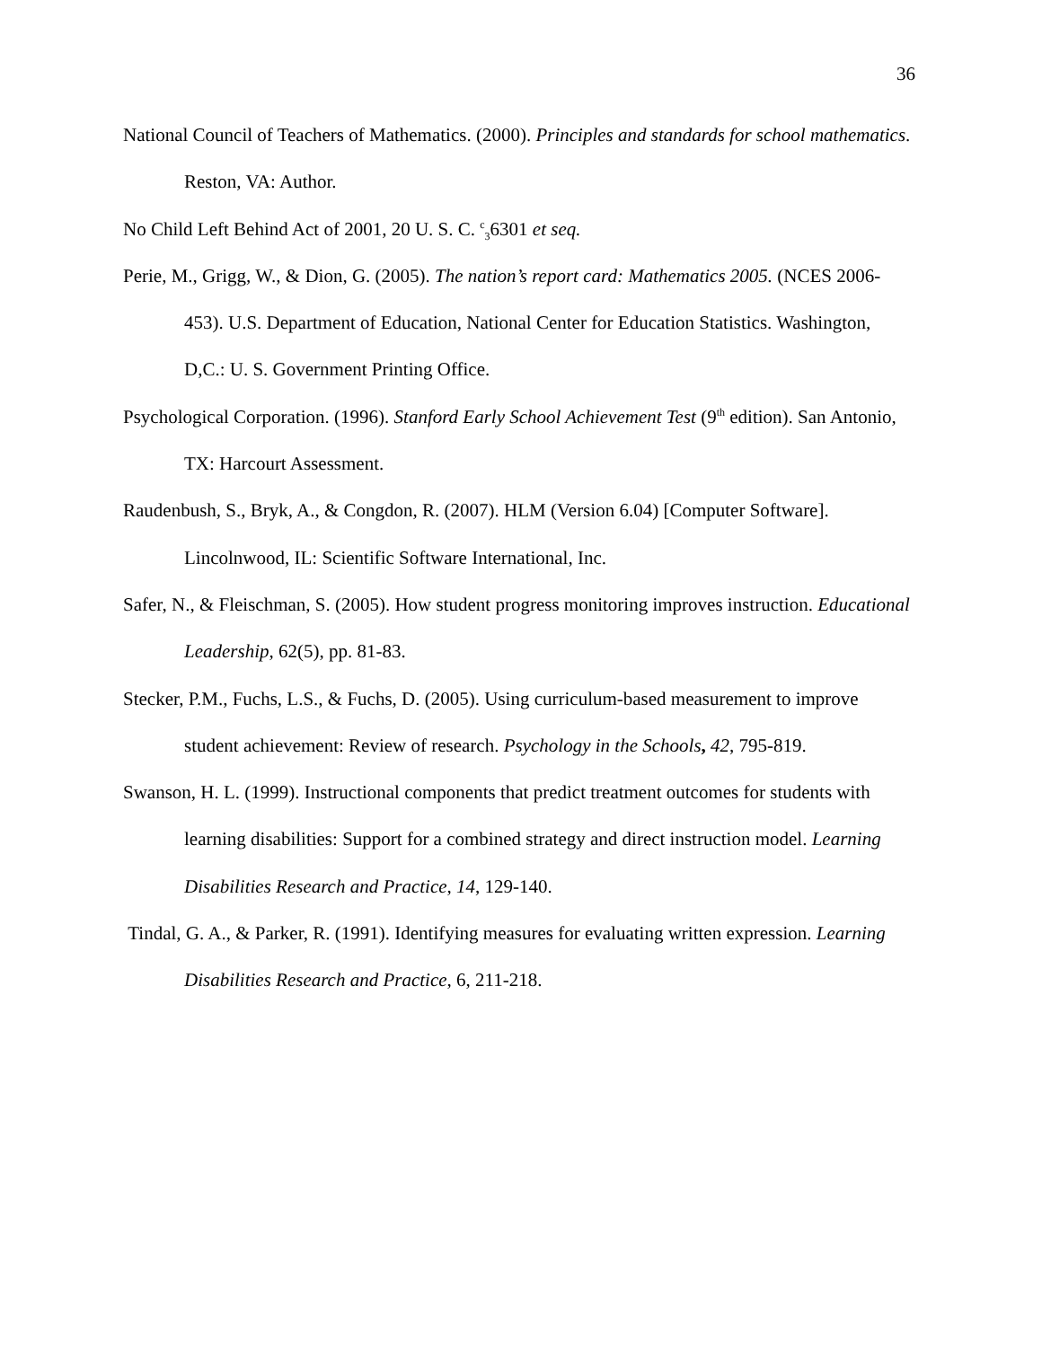36
National Council of Teachers of Mathematics. (2000). Principles and standards for school mathematics. Reston, VA: Author.
No Child Left Behind Act of 2001, 20 U. S. C. <sup>c</sup><sub>3</sub>6301 et seq.
Perie, M., Grigg, W., & Dion, G. (2005). The nation’s report card: Mathematics 2005. (NCES 2006-453). U.S. Department of Education, National Center for Education Statistics. Washington, D,C.: U. S. Government Printing Office.
Psychological Corporation. (1996). Stanford Early School Achievement Test (9<sup>th</sup> edition). San Antonio, TX: Harcourt Assessment.
Raudenbush, S., Bryk, A., & Congdon, R. (2007). HLM (Version 6.04) [Computer Software]. Lincolnwood, IL: Scientific Software International, Inc.
Safer, N., & Fleischman, S. (2005). How student progress monitoring improves instruction. Educational Leadership, 62(5), pp. 81-83.
Stecker, P.M., Fuchs, L.S., & Fuchs, D. (2005). Using curriculum-based measurement to improve student achievement: Review of research. Psychology in the Schools, 42, 795-819.
Swanson, H. L. (1999). Instructional components that predict treatment outcomes for students with learning disabilities: Support for a combined strategy and direct instruction model. Learning Disabilities Research and Practice, 14, 129-140.
Tindal, G. A., & Parker, R. (1991). Identifying measures for evaluating written expression. Learning Disabilities Research and Practice, 6, 211-218.